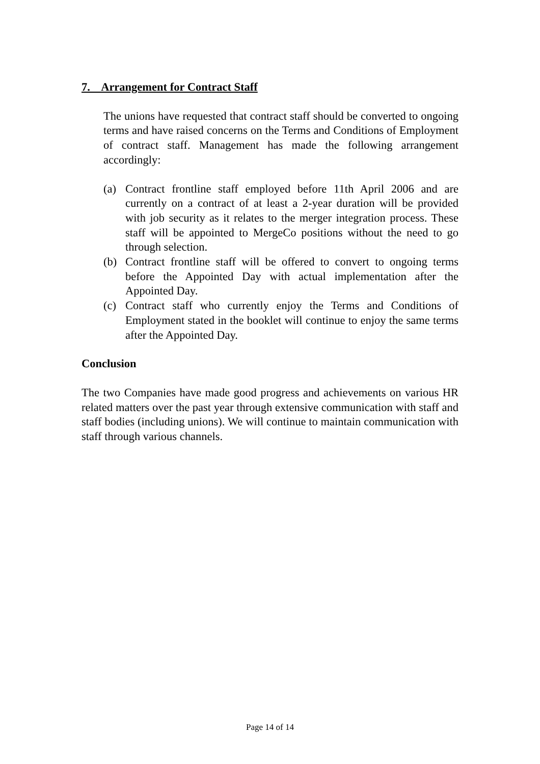7. Arrangement for Contract Staff
The unions have requested that contract staff should be converted to ongoing terms and have raised concerns on the Terms and Conditions of Employment of contract staff. Management has made the following arrangement accordingly:
(a) Contract frontline staff employed before 11th April 2006 and are currently on a contract of at least a 2-year duration will be provided with job security as it relates to the merger integration process. These staff will be appointed to MergeCo positions without the need to go through selection.
(b) Contract frontline staff will be offered to convert to ongoing terms before the Appointed Day with actual implementation after the Appointed Day.
(c) Contract staff who currently enjoy the Terms and Conditions of Employment stated in the booklet will continue to enjoy the same terms after the Appointed Day.
Conclusion
The two Companies have made good progress and achievements on various HR related matters over the past year through extensive communication with staff and staff bodies (including unions). We will continue to maintain communication with staff through various channels.
Page 14 of 14